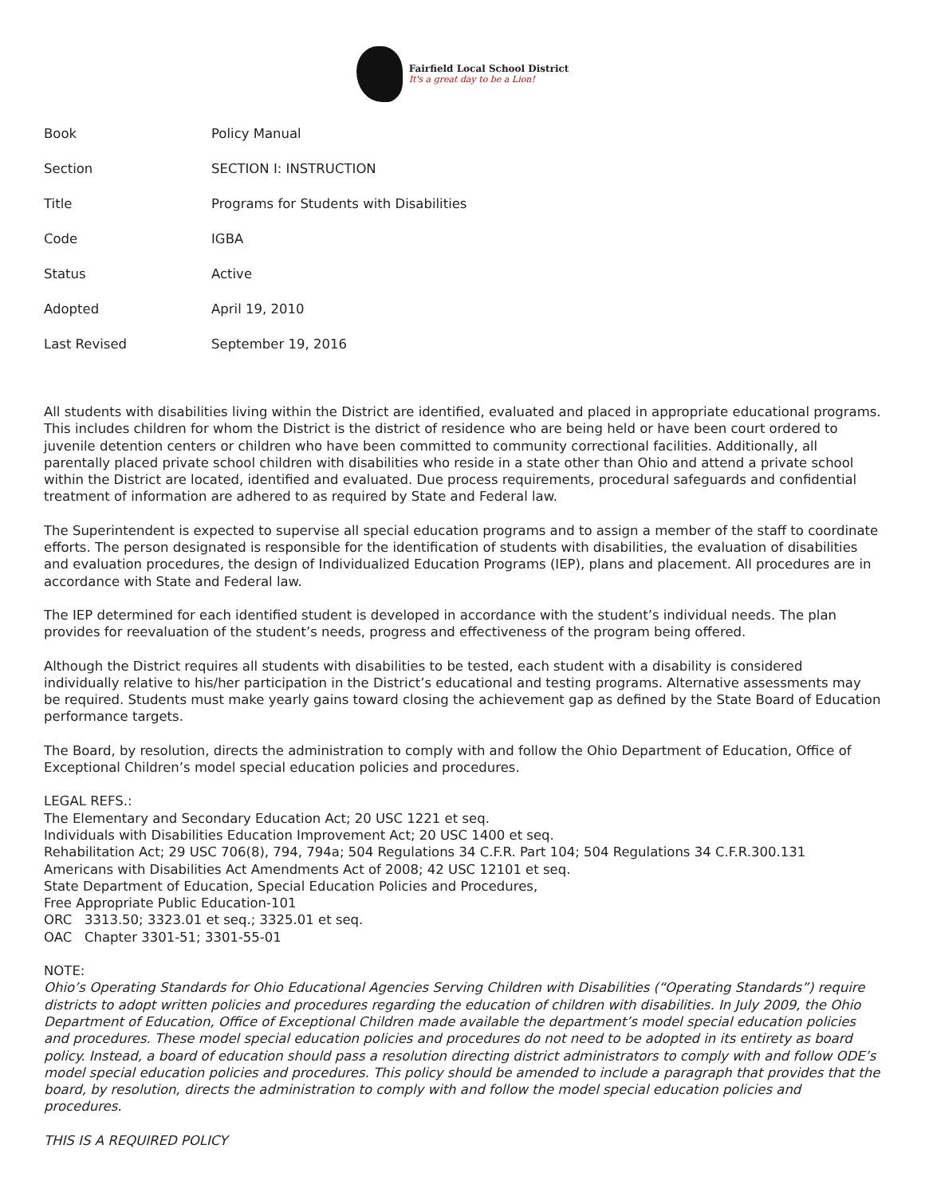Fairfield Local School District
It's a great day to be a Lion!
| Book | Policy Manual |
| Section | SECTION I: INSTRUCTION |
| Title | Programs for Students with Disabilities |
| Code | IGBA |
| Status | Active |
| Adopted | April 19, 2010 |
| Last Revised | September 19, 2016 |
All students with disabilities living within the District are identified, evaluated and placed in appropriate educational programs. This includes children for whom the District is the district of residence who are being held or have been court ordered to juvenile detention centers or children who have been committed to community correctional facilities. Additionally, all parentally placed private school children with disabilities who reside in a state other than Ohio and attend a private school within the District are located, identified and evaluated. Due process requirements, procedural safeguards and confidential treatment of information are adhered to as required by State and Federal law.
The Superintendent is expected to supervise all special education programs and to assign a member of the staff to coordinate efforts. The person designated is responsible for the identification of students with disabilities, the evaluation of disabilities and evaluation procedures, the design of Individualized Education Programs (IEP), plans and placement. All procedures are in accordance with State and Federal law.
The IEP determined for each identified student is developed in accordance with the student’s individual needs. The plan provides for reevaluation of the student’s needs, progress and effectiveness of the program being offered.
Although the District requires all students with disabilities to be tested, each student with a disability is considered individually relative to his/her participation in the District’s educational and testing programs. Alternative assessments may be required. Students must make yearly gains toward closing the achievement gap as defined by the State Board of Education performance targets.
The Board, by resolution, directs the administration to comply with and follow the Ohio Department of Education, Office of Exceptional Children’s model special education policies and procedures.
LEGAL REFS.:
The Elementary and Secondary Education Act; 20 USC 1221 et seq.
Individuals with Disabilities Education Improvement Act; 20 USC 1400 et seq.
Rehabilitation Act; 29 USC 706(8), 794, 794a; 504 Regulations 34 C.F.R. Part 104; 504 Regulations 34 C.F.R.300.131
Americans with Disabilities Act Amendments Act of 2008; 42 USC 12101 et seq.
State Department of Education, Special Education Policies and Procedures,
Free Appropriate Public Education-101
ORC 3313.50; 3323.01 et seq.; 3325.01 et seq.
OAC Chapter 3301-51; 3301-55-01
NOTE:
Ohio’s Operating Standards for Ohio Educational Agencies Serving Children with Disabilities (“Operating Standards”) require districts to adopt written policies and procedures regarding the education of children with disabilities. In July 2009, the Ohio Department of Education, Office of Exceptional Children made available the department’s model special education policies and procedures. These model special education policies and procedures do not need to be adopted in its entirety as board policy. Instead, a board of education should pass a resolution directing district administrators to comply with and follow ODE’s model special education policies and procedures. This policy should be amended to include a paragraph that provides that the board, by resolution, directs the administration to comply with and follow the model special education policies and procedures.
THIS IS A REQUIRED POLICY